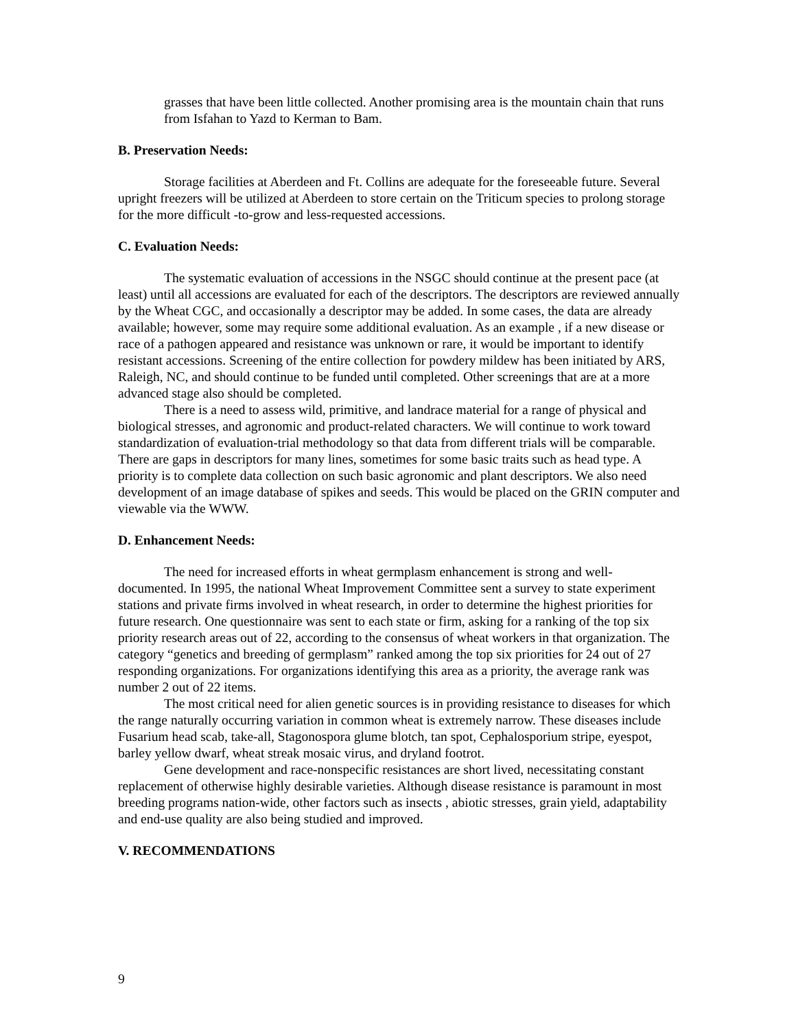grasses that have been little collected. Another promising area is the mountain chain that runs from Isfahan to Yazd to Kerman to Bam.
B. Preservation Needs:
Storage facilities at Aberdeen and Ft. Collins are adequate for the foreseeable future. Several upright freezers will be utilized at Aberdeen to store certain on the Triticum species to prolong storage for the more difficult -to-grow and less-requested accessions.
C. Evaluation Needs:
The systematic evaluation of accessions in the NSGC should continue at the present pace (at least) until all accessions are evaluated for each of the descriptors. The descriptors are reviewed annually by the Wheat CGC, and occasionally a descriptor may be added. In some cases, the data are already available; however, some may require some additional evaluation. As an example , if a new disease or race of a pathogen appeared and resistance was unknown or rare, it would be important to identify resistant accessions. Screening of the entire collection for powdery mildew has been initiated by ARS, Raleigh, NC, and should continue to be funded until completed. Other screenings that are at a more advanced stage also should be completed.
There is a need to assess wild, primitive, and landrace material for a range of physical and biological stresses, and agronomic and product-related characters. We will continue to work toward standardization of evaluation-trial methodology so that data from different trials will be comparable. There are gaps in descriptors for many lines, sometimes for some basic traits such as head type. A priority is to complete data collection on such basic agronomic and plant descriptors. We also need development of an image database of spikes and seeds. This would be placed on the GRIN computer and viewable via the WWW.
D. Enhancement Needs:
The need for increased efforts in wheat germplasm enhancement is strong and well-documented. In 1995, the national Wheat Improvement Committee sent a survey to state experiment stations and private firms involved in wheat research, in order to determine the highest priorities for future research. One questionnaire was sent to each state or firm, asking for a ranking of the top six priority research areas out of 22, according to the consensus of wheat workers in that organization. The category “genetics and breeding of germplasm” ranked among the top six priorities for 24 out of 27 responding organizations. For organizations identifying this area as a priority, the average rank was number 2 out of 22 items.
The most critical need for alien genetic sources is in providing resistance to diseases for which the range naturally occurring variation in common wheat is extremely narrow. These diseases include Fusarium head scab, take-all, Stagonospora glume blotch, tan spot, Cephalosporium stripe, eyespot, barley yellow dwarf, wheat streak mosaic virus, and dryland footrot.
Gene development and race-nonspecific resistances are short lived, necessitating constant replacement of otherwise highly desirable varieties. Although disease resistance is paramount in most breeding programs nation-wide, other factors such as insects , abiotic stresses, grain yield, adaptability and end-use quality are also being studied and improved.
V. RECOMMENDATIONS
9